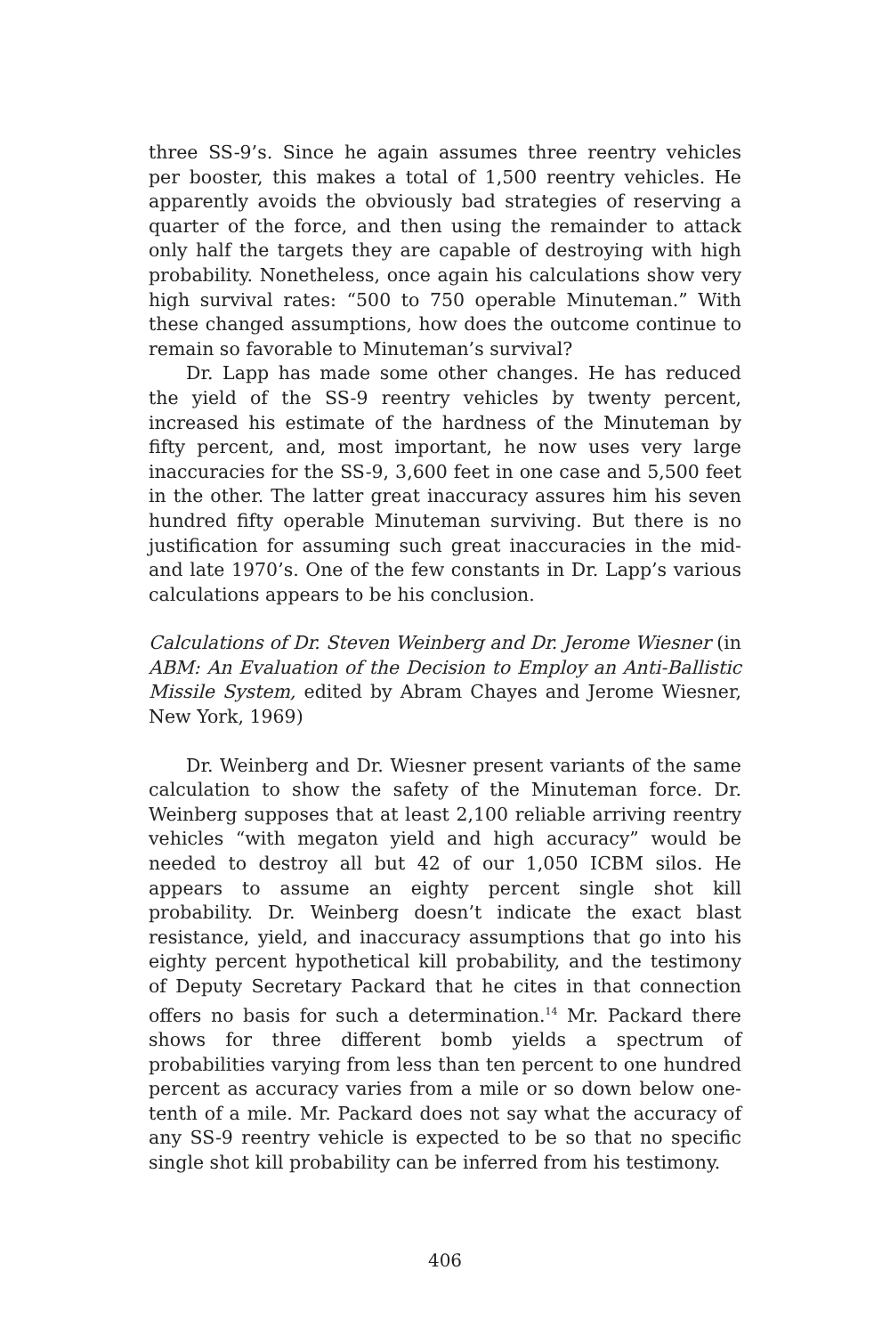three SS-9’s. Since he again assumes three reentry vehicles per booster, this makes a total of 1,500 reentry vehicles. He apparently avoids the obviously bad strategies of reserving a quarter of the force, and then using the remainder to attack only half the targets they are capable of destroying with high probability. Nonetheless, once again his calculations show very high survival rates: “500 to 750 operable Minuteman.” With these changed assumptions, how does the outcome continue to remain so favorable to Minuteman’s survival?
Dr. Lapp has made some other changes. He has reduced the yield of the SS-9 reentry vehicles by twenty percent, increased his estimate of the hardness of the Minuteman by fifty percent, and, most important, he now uses very large inaccuracies for the SS-9, 3,600 feet in one case and 5,500 feet in the other. The latter great inaccuracy assures him his seven hundred fifty operable Minuteman surviving. But there is no justification for assuming such great inaccuracies in the mid- and late 1970’s. One of the few constants in Dr. Lapp’s various calculations appears to be his conclusion.
Calculations of Dr. Steven Weinberg and Dr. Jerome Wiesner (in ABM: An Evaluation of the Decision to Employ an Anti-Ballistic Missile System, edited by Abram Chayes and Jerome Wiesner, New York, 1969)
Dr. Weinberg and Dr. Wiesner present variants of the same calculation to show the safety of the Minuteman force. Dr. Weinberg supposes that at least 2,100 reliable arriving reentry vehicles “with megaton yield and high accuracy” would be needed to destroy all but 42 of our 1,050 ICBM silos. He appears to assume an eighty percent single shot kill probability. Dr. Weinberg doesn’t indicate the exact blast resistance, yield, and inaccuracy assumptions that go into his eighty percent hypothetical kill probability, and the testimony of Deputy Secretary Packard that he cites in that connection offers no basis for such a determination.<sup>14</sup> Mr. Packard there shows for three different bomb yields a spectrum of probabilities varying from less than ten percent to one hundred percent as accuracy varies from a mile or so down below one-tenth of a mile. Mr. Packard does not say what the accuracy of any SS-9 reentry vehicle is expected to be so that no specific single shot kill probability can be inferred from his testimony.
406